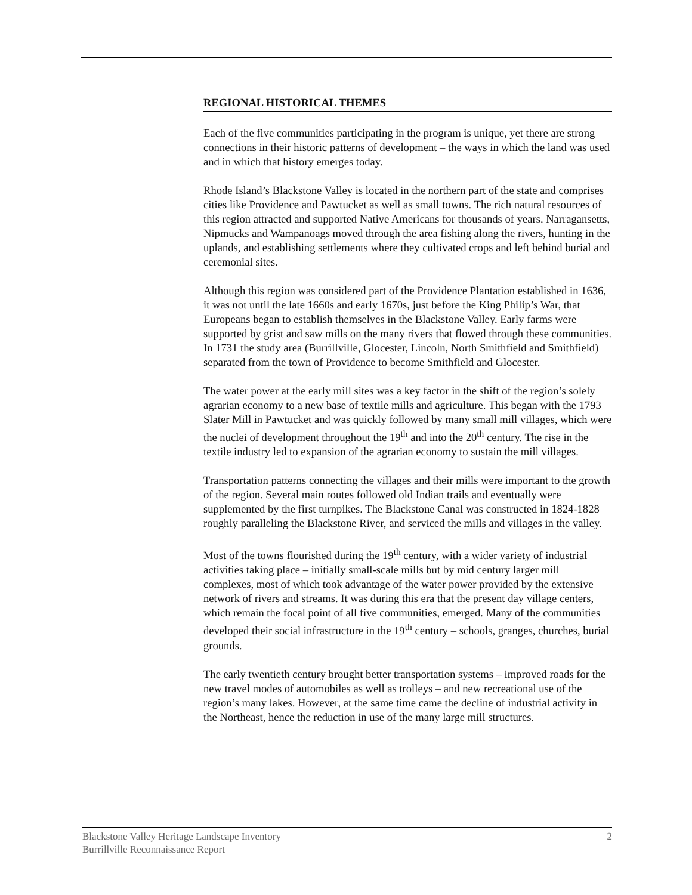REGIONAL HISTORICAL THEMES
Each of the five communities participating in the program is unique, yet there are strong connections in their historic patterns of development – the ways in which the land was used and in which that history emerges today.
Rhode Island’s Blackstone Valley is located in the northern part of the state and comprises cities like Providence and Pawtucket as well as small towns. The rich natural resources of this region attracted and supported Native Americans for thousands of years. Narragansetts, Nipmucks and Wampanoags moved through the area fishing along the rivers, hunting in the uplands, and establishing settlements where they cultivated crops and left behind burial and ceremonial sites.
Although this region was considered part of the Providence Plantation established in 1636, it was not until the late 1660s and early 1670s, just before the King Philip’s War, that Europeans began to establish themselves in the Blackstone Valley. Early farms were supported by grist and saw mills on the many rivers that flowed through these communities. In 1731 the study area (Burrillville, Glocester, Lincoln, North Smithfield and Smithfield) separated from the town of Providence to become Smithfield and Glocester.
The water power at the early mill sites was a key factor in the shift of the region’s solely agrarian economy to a new base of textile mills and agriculture. This began with the 1793 Slater Mill in Pawtucket and was quickly followed by many small mill villages, which were the nuclei of development throughout the 19<sup>th</sup> and into the 20<sup>th</sup> century. The rise in the textile industry led to expansion of the agrarian economy to sustain the mill villages.
Transportation patterns connecting the villages and their mills were important to the growth of the region. Several main routes followed old Indian trails and eventually were supplemented by the first turnpikes. The Blackstone Canal was constructed in 1824-1828 roughly paralleling the Blackstone River, and serviced the mills and villages in the valley.
Most of the towns flourished during the 19<sup>th</sup> century, with a wider variety of industrial activities taking place – initially small-scale mills but by mid century larger mill complexes, most of which took advantage of the water power provided by the extensive network of rivers and streams. It was during this era that the present day village centers, which remain the focal point of all five communities, emerged. Many of the communities developed their social infrastructure in the 19<sup>th</sup> century – schools, granges, churches, burial grounds.
The early twentieth century brought better transportation systems – improved roads for the new travel modes of automobiles as well as trolleys – and new recreational use of the region’s many lakes. However, at the same time came the decline of industrial activity in the Northeast, hence the reduction in use of the many large mill structures.
Blackstone Valley Heritage Landscape Inventory
Burrillville Reconnaissance Report
2